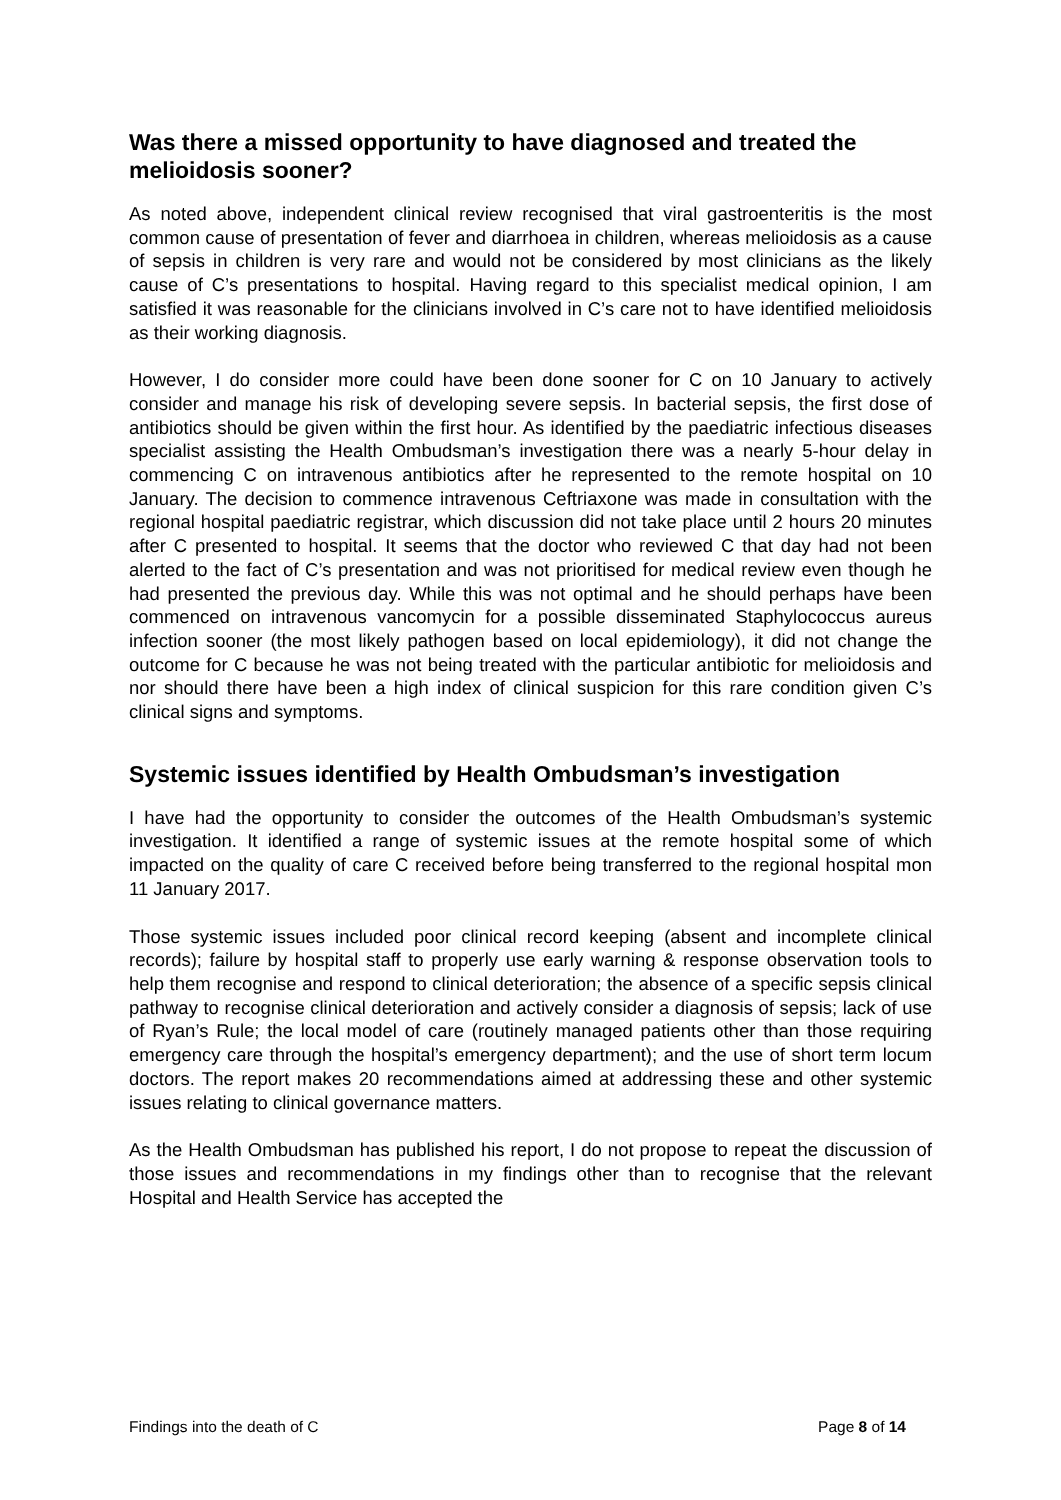Was there a missed opportunity to have diagnosed and treated the melioidosis sooner?
As noted above, independent clinical review recognised that viral gastroenteritis is the most common cause of presentation of fever and diarrhoea in children, whereas melioidosis as a cause of sepsis in children is very rare and would not be considered by most clinicians as the likely cause of C’s presentations to hospital. Having regard to this specialist medical opinion, I am satisfied it was reasonable for the clinicians involved in C’s care not to have identified melioidosis as their working diagnosis.
However, I do consider more could have been done sooner for C on 10 January to actively consider and manage his risk of developing severe sepsis. In bacterial sepsis, the first dose of antibiotics should be given within the first hour. As identified by the paediatric infectious diseases specialist assisting the Health Ombudsman’s investigation there was a nearly 5-hour delay in commencing C on intravenous antibiotics after he represented to the remote hospital on 10 January. The decision to commence intravenous Ceftriaxone was made in consultation with the regional hospital paediatric registrar, which discussion did not take place until 2 hours 20 minutes after C presented to hospital. It seems that the doctor who reviewed C that day had not been alerted to the fact of C’s presentation and was not prioritised for medical review even though he had presented the previous day. While this was not optimal and he should perhaps have been commenced on intravenous vancomycin for a possible disseminated Staphylococcus aureus infection sooner (the most likely pathogen based on local epidemiology), it did not change the outcome for C because he was not being treated with the particular antibiotic for melioidosis and nor should there have been a high index of clinical suspicion for this rare condition given C’s clinical signs and symptoms.
Systemic issues identified by Health Ombudsman’s investigation
I have had the opportunity to consider the outcomes of the Health Ombudsman’s systemic investigation. It identified a range of systemic issues at the remote hospital some of which impacted on the quality of care C received before being transferred to the regional hospital mon 11 January 2017.
Those systemic issues included poor clinical record keeping (absent and incomplete clinical records); failure by hospital staff to properly use early warning & response observation tools to help them recognise and respond to clinical deterioration; the absence of a specific sepsis clinical pathway to recognise clinical deterioration and actively consider a diagnosis of sepsis; lack of use of Ryan’s Rule; the local model of care (routinely managed patients other than those requiring emergency care through the hospital’s emergency department); and the use of short term locum doctors. The report makes 20 recommendations aimed at addressing these and other systemic issues relating to clinical governance matters.
As the Health Ombudsman has published his report, I do not propose to repeat the discussion of those issues and recommendations in my findings other than to recognise that the relevant Hospital and Health Service has accepted the
Findings into the death of C Page 8 of 14